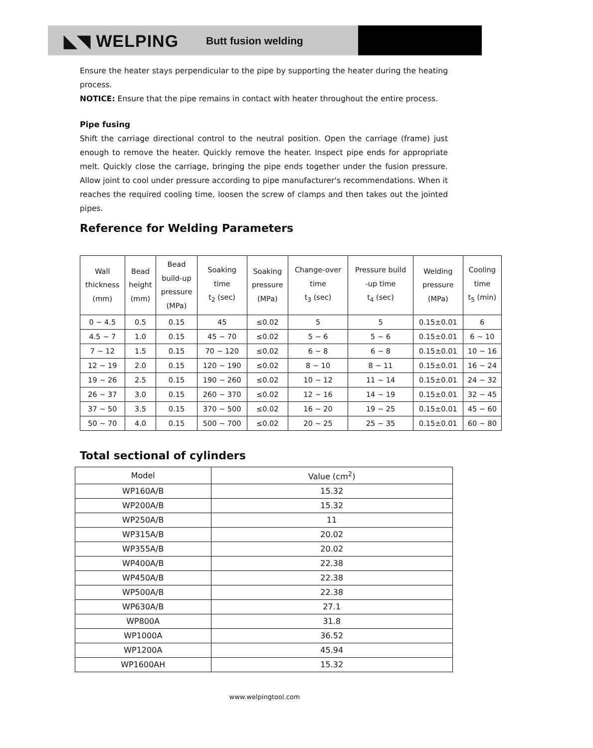◣◥ WELPING Butt fusion welding
Ensure the heater stays perpendicular to the pipe by supporting the heater during the heating process.
NOTICE: Ensure that the pipe remains in contact with heater throughout the entire process.
Pipe fusing
Shift the carriage directional control to the neutral position. Open the carriage (frame) just enough to remove the heater. Quickly remove the heater. Inspect pipe ends for appropriate melt. Quickly close the carriage, bringing the pipe ends together under the fusion pressure. Allow joint to cool under pressure according to pipe manufacturer's recommendations. When it reaches the required cooling time, loosen the screw of clamps and then takes out the jointed pipes.
Reference for Welding Parameters
| Wall thickness (mm) | Bead height (mm) | Bead build-up pressure (MPa) | Soaking time t<sub>2</sub> (sec) | Soaking pressure (MPa) | Change-over time t<sub>3</sub> (sec) | Pressure build -up time t<sub>4</sub> (sec) | Welding pressure (MPa) | Cooling time t<sub>5</sub> (min) |
| --- | --- | --- | --- | --- | --- | --- | --- | --- |
| 0 ~ 4.5 | 0.5 | 0.15 | 45 | ≤0.02 | 5 | 5 | 0.15±0.01 | 6 |
| 4.5 ~ 7 | 1.0 | 0.15 | 45 ~ 70 | ≤0.02 | 5 ~ 6 | 5 ~ 6 | 0.15±0.01 | 6 ~ 10 |
| 7 ~ 12 | 1.5 | 0.15 | 70 ~ 120 | ≤0.02 | 6 ~ 8 | 6 ~ 8 | 0.15±0.01 | 10 ~ 16 |
| 12 ~ 19 | 2.0 | 0.15 | 120 ~ 190 | ≤0.02 | 8 ~ 10 | 8 ~ 11 | 0.15±0.01 | 16 ~ 24 |
| 19 ~ 26 | 2.5 | 0.15 | 190 ~ 260 | ≤0.02 | 10 ~ 12 | 11 ~ 14 | 0.15±0.01 | 24 ~ 32 |
| 26 ~ 37 | 3.0 | 0.15 | 260 ~ 370 | ≤0.02 | 12 ~ 16 | 14 ~ 19 | 0.15±0.01 | 32 ~ 45 |
| 37 ~ 50 | 3.5 | 0.15 | 370 ~ 500 | ≤0.02 | 16 ~ 20 | 19 ~ 25 | 0.15±0.01 | 45 ~ 60 |
| 50 ~ 70 | 4.0 | 0.15 | 500 ~ 700 | ≤0.02 | 20 ~ 25 | 25 ~ 35 | 0.15±0.01 | 60 ~ 80 |
Total sectional of cylinders
| Model | Value (cm<sup>2</sup>) |
| --- | --- |
| WP160A/B | 15.32 |
| WP200A/B | 15.32 |
| WP250A/B | 11 |
| WP315A/B | 20.02 |
| WP355A/B | 20.02 |
| WP400A/B | 22.38 |
| WP450A/B | 22.38 |
| WP500A/B | 22.38 |
| WP630A/B | 27.1 |
| WP800A | 31.8 |
| WP1000A | 36.52 |
| WP1200A | 45.94 |
| WP1600AH | 15.32 |
www.welpingtool.com